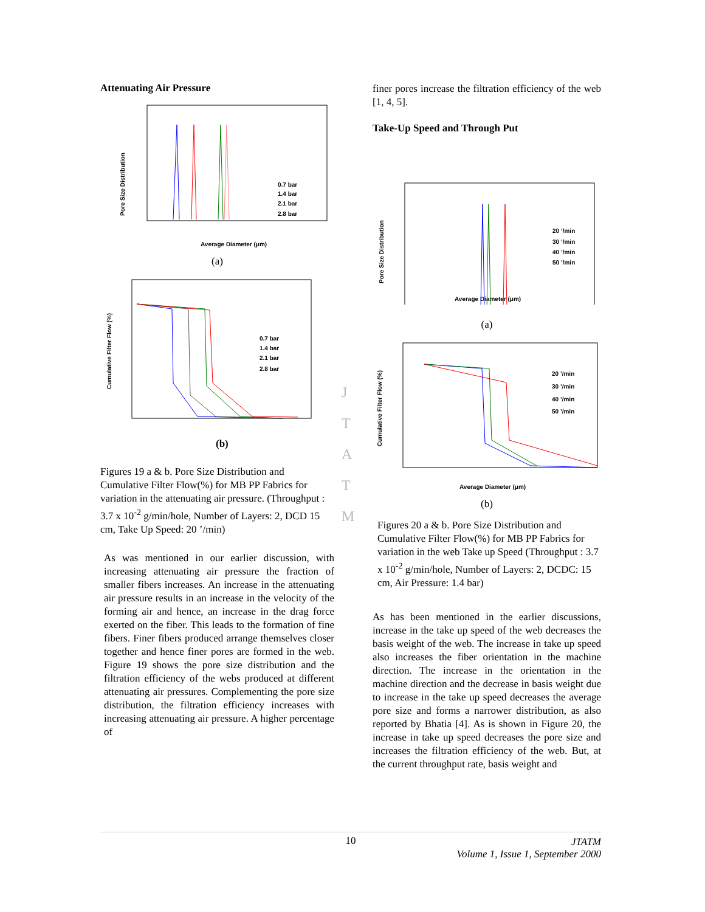Attenuating Air Pressure
Pore Size Distribution
Average Diameter (μm)
0.7 bar
1.4 bar
2.1 bar
2.8 bar
(a)
Cumulative Filter Flow (%)
0.7 bar
1.4 bar
2.1 bar
2.8 bar
(b)
Figures 19 a & b. Pore Size Distribution and Cumulative Filter Flow(%) for MB PP Fabrics for variation in the attenuating air pressure. (Throughput : 3.7 x 10<sup>-2</sup> g/min/hole, Number of Layers: 2, DCD 15 cm, Take Up Speed: 20 ’/min)
As was mentioned in our earlier discussion, with increasing attenuating air pressure the fraction of smaller fibers increases. An increase in the attenuating air pressure results in an increase in the velocity of the forming air and hence, an increase in the drag force exerted on the fiber. This leads to the formation of fine fibers. Finer fibers produced arrange themselves closer together and hence finer pores are formed in the web. Figure 19 shows the pore size distribution and the filtration efficiency of the webs produced at different attenuating air pressures. Complementing the pore size distribution, the filtration efficiency increases with increasing attenuating air pressure. A higher percentage of
J
T
A
T
M
finer pores increase the filtration efficiency of the web [1, 4, 5].
Take-Up Speed and Through Put
Pore Size Distribution
Average Diameter (μm)
20 ’/min
30 ’/min
40 ’/min
50 ’/min
(a)
Cumulative Filter Flow (%)
Average Diameter (μm)
20 ’/min
30 ’/min
40 ’/min
50 ’/min
(b)
Figures 20 a & b. Pore Size Distribution and Cumulative Filter Flow(%) for MB PP Fabrics for variation in the web Take up Speed (Throughput : 3.7 x 10<sup>-2</sup> g/min/hole, Number of Layers: 2, DCDC: 15 cm, Air Pressure: 1.4 bar)
As has been mentioned in the earlier discussions, increase in the take up speed of the web decreases the basis weight of the web. The increase in take up speed also increases the fiber orientation in the machine direction. The increase in the orientation in the machine direction and the decrease in basis weight due to increase in the take up speed decreases the average pore size and forms a narrower distribution, as also reported by Bhatia [4]. As is shown in Figure 20, the increase in take up speed decreases the pore size and increases the filtration efficiency of the web. But, at the current throughput rate, basis weight and
10
JTATM
Volume 1, Issue 1, September 2000